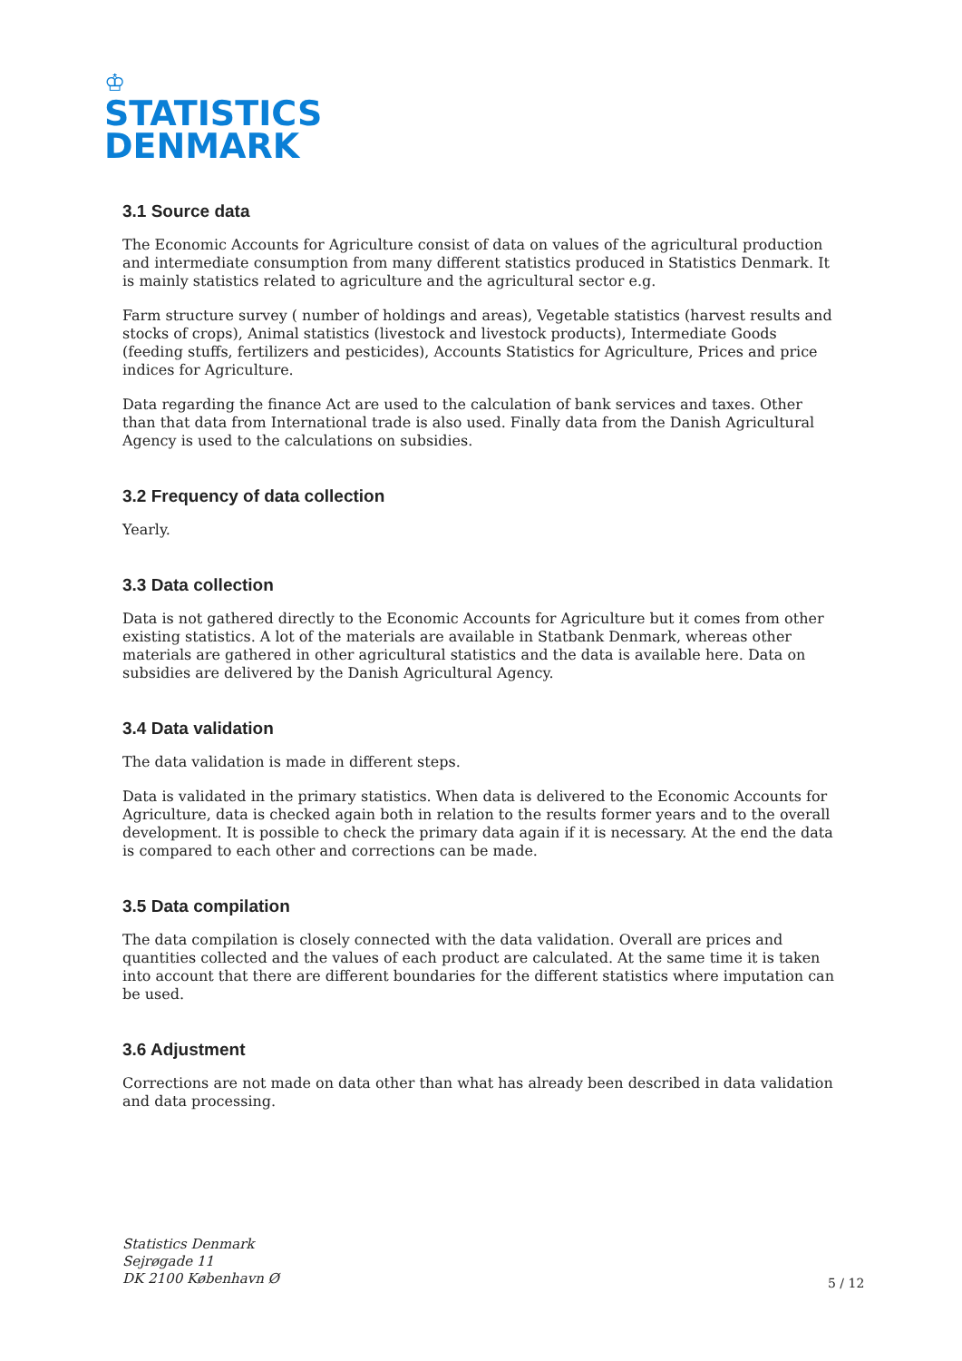♔
STATISTICS
DENMARK
3.1 Source data
The Economic Accounts for Agriculture consist of data on values of the agricultural production and intermediate consumption from many different statistics produced in Statistics Denmark. It is mainly statistics related to agriculture and the agricultural sector e.g.
Farm structure survey ( number of holdings and areas), Vegetable statistics (harvest results and stocks of crops), Animal statistics (livestock and livestock products), Intermediate Goods (feeding stuffs, fertilizers and pesticides), Accounts Statistics for Agriculture, Prices and price indices for Agriculture.
Data regarding the finance Act are used to the calculation of bank services and taxes. Other than that data from International trade is also used. Finally data from the Danish Agricultural Agency is used to the calculations on subsidies.
3.2 Frequency of data collection
Yearly.
3.3 Data collection
Data is not gathered directly to the Economic Accounts for Agriculture but it comes from other existing statistics. A lot of the materials are available in Statbank Denmark, whereas other materials are gathered in other agricultural statistics and the data is available here. Data on subsidies are delivered by the Danish Agricultural Agency.
3.4 Data validation
The data validation is made in different steps.
Data is validated in the primary statistics. When data is delivered to the Economic Accounts for Agriculture, data is checked again both in relation to the results former years and to the overall development. It is possible to check the primary data again if it is necessary. At the end the data is compared to each other and corrections can be made.
3.5 Data compilation
The data compilation is closely connected with the data validation. Overall are prices and quantities collected and the values of each product are calculated. At the same time it is taken into account that there are different boundaries for the different statistics where imputation can be used.
3.6 Adjustment
Corrections are not made on data other than what has already been described in data validation and data processing.
Statistics Denmark
Sejrøgade 11
DK 2100 København Ø
5 / 12